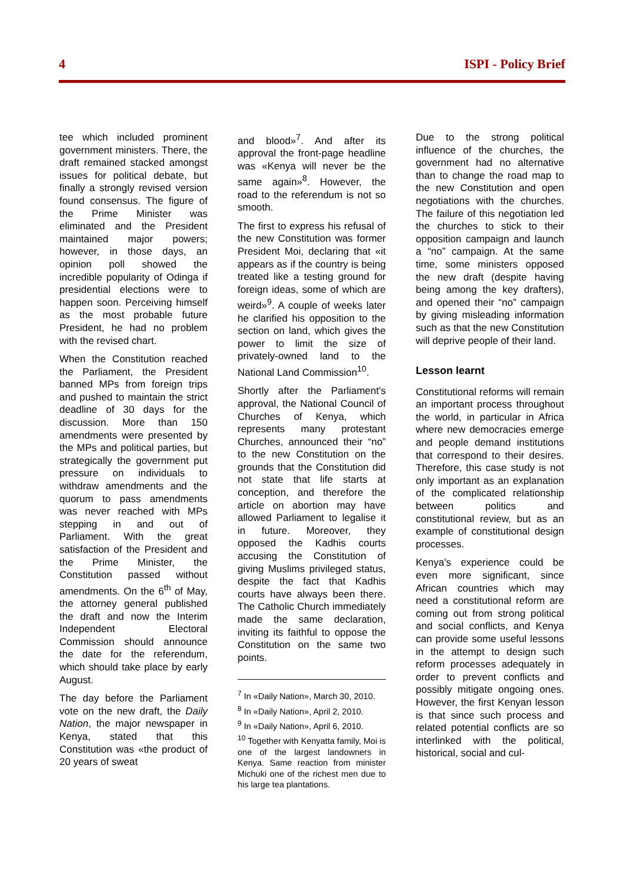4 ISPI - Policy Brief
tee which included prominent government ministers. There, the draft remained stacked amongst issues for political debate, but finally a strongly revised version found consensus. The figure of the Prime Minister was eliminated and the President maintained major powers; however, in those days, an opinion poll showed the incredible popularity of Odinga if presidential elections were to happen soon. Perceiving himself as the most probable future President, he had no problem with the revised chart.
When the Constitution reached the Parliament, the President banned MPs from foreign trips and pushed to maintain the strict deadline of 30 days for the discussion. More than 150 amendments were presented by the MPs and political parties, but strategically the government put pressure on individuals to withdraw amendments and the quorum to pass amendments was never reached with MPs stepping in and out of Parliament. With the great satisfaction of the President and the Prime Minister, the Constitution passed without amendments. On the 6<sup>th</sup> of May, the attorney general published the draft and now the Interim Independent Electoral Commission should announce the date for the referendum, which should take place by early August.
The day before the Parliament vote on the new draft, the Daily Nation, the major newspaper in Kenya, stated that this Constitution was «the product of 20 years of sweat
and blood»<sup>7</sup>. And after its approval the front-page headline was «Kenya will never be the same again»<sup>8</sup>. However, the road to the referendum is not so smooth.
The first to express his refusal of the new Constitution was former President Moi, declaring that «it appears as if the country is being treated like a testing ground for foreign ideas, some of which are weird»<sup>9</sup>. A couple of weeks later he clarified his opposition to the section on land, which gives the power to limit the size of privately-owned land to the National Land Commission<sup>10</sup>.
Shortly after the Parliament's approval, the National Council of Churches of Kenya, which represents many protestant Churches, announced their “no” to the new Constitution on the grounds that the Constitution did not state that life starts at conception, and therefore the article on abortion may have allowed Parliament to legalise it in future. Moreover, they opposed the Kadhis courts accusing the Constitution of giving Muslims privileged status, despite the fact that Kadhis courts have always been there. The Catholic Church immediately made the same declaration, inviting its faithful to oppose the Constitution on the same two points.
<sup>7</sup> In «Daily Nation», March 30, 2010.
<sup>8</sup> In «Daily Nation», April 2, 2010.
<sup>9</sup> In «Daily Nation», April 6, 2010.
<sup>10</sup> Together with Kenyatta family, Moi is one of the largest landowners in Kenya. Same reaction from minister Michuki one of the richest men due to his large tea plantations.
Due to the strong political influence of the churches, the government had no alternative than to change the road map to the new Constitution and open negotiations with the churches. The failure of this negotiation led the churches to stick to their opposition campaign and launch a “no” campaign. At the same time, some ministers opposed the new draft (despite having being among the key drafters), and opened their “no” campaign by giving misleading information such as that the new Constitution will deprive people of their land.
Lesson learnt
Constitutional reforms will remain an important process throughout the world, in particular in Africa where new democracies emerge and people demand institutions that correspond to their desires. Therefore, this case study is not only important as an explanation of the complicated relationship between politics and constitutional review, but as an example of constitutional design processes.
Kenya's experience could be even more significant, since African countries which may need a constitutional reform are coming out from strong political and social conflicts, and Kenya can provide some useful lessons in the attempt to design such reform processes adequately in order to prevent conflicts and possibly mitigate ongoing ones. However, the first Kenyan lesson is that since such process and related potential conflicts are so interlinked with the political, historical, social and cul-